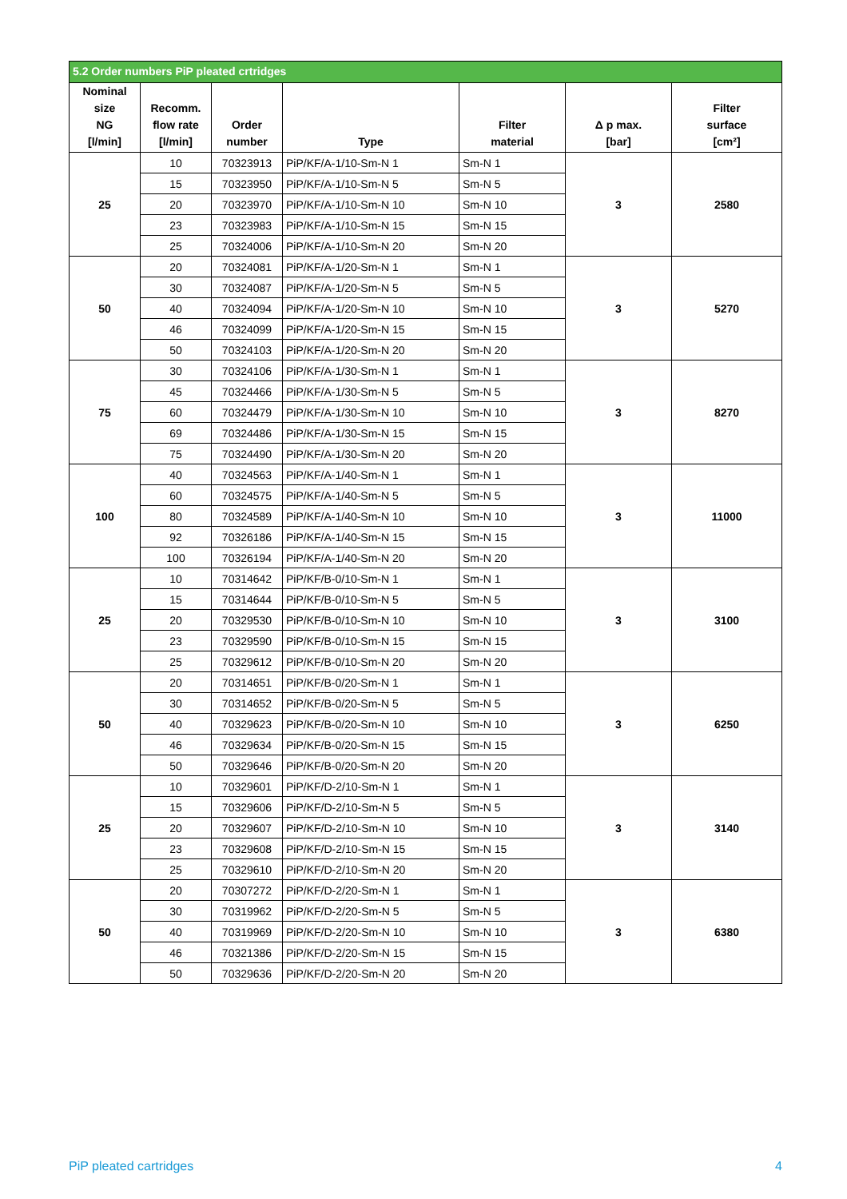| 5.2 Order numbers PiP pleated crtridges | | | | | | |
| --- | --- | --- | --- | --- | --- | --- |
| Nominal size NG [l/min] | Recomm. flow rate [l/min] | Order number | Type | Filter material | Δ p max. [bar] | Filter surface [cm²] |
| 25 | 10 | 70323913 | PiP/KF/A-1/10-Sm-N 1 | Sm-N 1 | 3 | 2580 |
| | 15 | 70323950 | PiP/KF/A-1/10-Sm-N 5 | Sm-N 5 | | |
| | 20 | 70323970 | PiP/KF/A-1/10-Sm-N 10 | Sm-N 10 | | |
| | 23 | 70323983 | PiP/KF/A-1/10-Sm-N 15 | Sm-N 15 | | |
| | 25 | 70324006 | PiP/KF/A-1/10-Sm-N 20 | Sm-N 20 | | |
| 50 | 20 | 70324081 | PiP/KF/A-1/20-Sm-N 1 | Sm-N 1 | 3 | 5270 |
| | 30 | 70324087 | PiP/KF/A-1/20-Sm-N 5 | Sm-N 5 | | |
| | 40 | 70324094 | PiP/KF/A-1/20-Sm-N 10 | Sm-N 10 | | |
| | 46 | 70324099 | PiP/KF/A-1/20-Sm-N 15 | Sm-N 15 | | |
| | 50 | 70324103 | PiP/KF/A-1/20-Sm-N 20 | Sm-N 20 | | |
| 75 | 30 | 70324106 | PiP/KF/A-1/30-Sm-N 1 | Sm-N 1 | 3 | 8270 |
| | 45 | 70324466 | PiP/KF/A-1/30-Sm-N 5 | Sm-N 5 | | |
| | 60 | 70324479 | PiP/KF/A-1/30-Sm-N 10 | Sm-N 10 | | |
| | 69 | 70324486 | PiP/KF/A-1/30-Sm-N 15 | Sm-N 15 | | |
| | 75 | 70324490 | PiP/KF/A-1/30-Sm-N 20 | Sm-N 20 | | |
| 100 | 40 | 70324563 | PiP/KF/A-1/40-Sm-N 1 | Sm-N 1 | 3 | 11000 |
| | 60 | 70324575 | PiP/KF/A-1/40-Sm-N 5 | Sm-N 5 | | |
| | 80 | 70324589 | PiP/KF/A-1/40-Sm-N 10 | Sm-N 10 | | |
| | 92 | 70326186 | PiP/KF/A-1/40-Sm-N 15 | Sm-N 15 | | |
| | 100 | 70326194 | PiP/KF/A-1/40-Sm-N 20 | Sm-N 20 | | |
| 25 | 10 | 70314642 | PiP/KF/B-0/10-Sm-N 1 | Sm-N 1 | 3 | 3100 |
| | 15 | 70314644 | PiP/KF/B-0/10-Sm-N 5 | Sm-N 5 | | |
| | 20 | 70329530 | PiP/KF/B-0/10-Sm-N 10 | Sm-N 10 | | |
| | 23 | 70329590 | PiP/KF/B-0/10-Sm-N 15 | Sm-N 15 | | |
| | 25 | 70329612 | PiP/KF/B-0/10-Sm-N 20 | Sm-N 20 | | |
| 50 | 20 | 70314651 | PiP/KF/B-0/20-Sm-N 1 | Sm-N 1 | 3 | 6250 |
| | 30 | 70314652 | PiP/KF/B-0/20-Sm-N 5 | Sm-N 5 | | |
| | 40 | 70329623 | PiP/KF/B-0/20-Sm-N 10 | Sm-N 10 | | |
| | 46 | 70329634 | PiP/KF/B-0/20-Sm-N 15 | Sm-N 15 | | |
| | 50 | 70329646 | PiP/KF/B-0/20-Sm-N 20 | Sm-N 20 | | |
| 25 | 10 | 70329601 | PiP/KF/D-2/10-Sm-N 1 | Sm-N 1 | 3 | 3140 |
| | 15 | 70329606 | PiP/KF/D-2/10-Sm-N 5 | Sm-N 5 | | |
| | 20 | 70329607 | PiP/KF/D-2/10-Sm-N 10 | Sm-N 10 | | |
| | 23 | 70329608 | PiP/KF/D-2/10-Sm-N 15 | Sm-N 15 | | |
| | 25 | 70329610 | PiP/KF/D-2/10-Sm-N 20 | Sm-N 20 | | |
| 50 | 20 | 70307272 | PiP/KF/D-2/20-Sm-N 1 | Sm-N 1 | 3 | 6380 |
| | 30 | 70319962 | PiP/KF/D-2/20-Sm-N 5 | Sm-N 5 | | |
| | 40 | 70319969 | PiP/KF/D-2/20-Sm-N 10 | Sm-N 10 | | |
| | 46 | 70321386 | PiP/KF/D-2/20-Sm-N 15 | Sm-N 15 | | |
| | 50 | 70329636 | PiP/KF/D-2/20-Sm-N 20 | Sm-N 20 | | |
PiP pleated cartridges 4